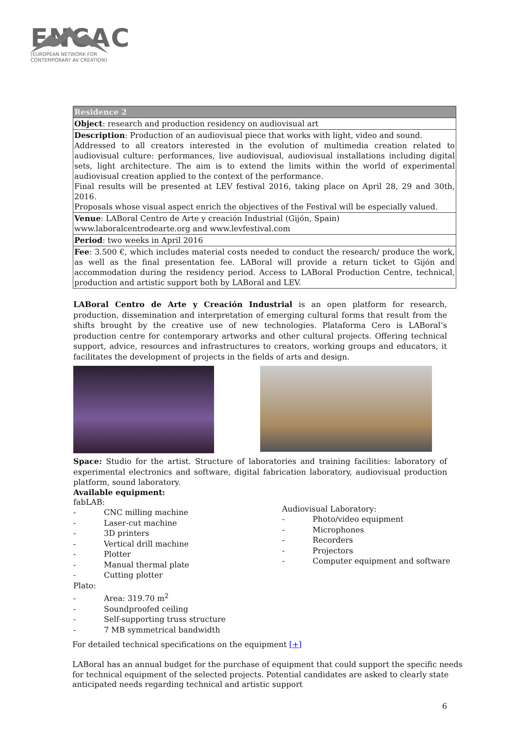ENCAC
[EUROPEAN NETWORK FOR
CONTEMPORARY AV CREATION]
| Residence 2 |
| Object : research and production residency on audiovisual art |
| Description : Production of an audiovisual piece that works with light, video and sound. Addressed to all creators interested in the evolution of multimedia creation related to audiovisual culture: performances, live audiovisual, audiovisual installations including digital sets, light architecture. The aim is to extend the limits within the world of experimental audiovisual creation applied to the context of the performance. Final results will be presented at LEV festival 2016, taking place on April 28, 29 and 30th, 2016. Proposals whose visual aspect enrich the objectives of the Festival will be especially valued. |
| Venue : LABoral Centro de Arte y creación Industrial (Gijón, Spain) www.laboralcentrodearte.org and www.levfestival.com |
| Period : two weeks in April 2016 |
| Fee : 3.500 €, which includes material costs needed to conduct the research/ produce the work, as well as the final presentation fee. LABoral will provide a return ticket to Gijón and accommodation during the residency period. Access to LABoral Production Centre, technical, production and artistic support both by LABoral and LEV. |
LABoral Centro de Arte y Creación Industrial is an open platform for research, production, dissemination and interpretation of emerging cultural forms that result from the shifts brought by the creative use of new technologies. Plataforma Cero is LABoral’s production centre for contemporary artworks and other cultural projects. Offering technical support, advice, resources and infrastructures to creators, working groups and educators, it facilitates the development of projects in the fields of arts and design.
Space: Studio for the artist. Structure of laboratories and training facilities: laboratory of experimental electronics and software, digital fabrication laboratory, audiovisual production platform, sound laboratory.
Available equipment:
fabLAB:
- CNC milling machine
- Laser-cut machine
- 3D printers
- Vertical drill machine
- Plotter
- Manual thermal plate
- Cutting plotter
Plato:
- Area: 319.70 m<sup>2</sup>
- Soundproofed ceiling
- Self-supporting truss structure
- 7 MB symmetrical bandwidth
Audiovisual Laboratory:
- Photo/video equipment
- Microphones
- Recorders
- Projectors
- Computer equipment and software
For detailed technical specifications on the equipment [+]
LABoral has an annual budget for the purchase of equipment that could support the specific needs for technical equipment of the selected projects. Potential candidates are asked to clearly state anticipated needs regarding technical and artistic support
6